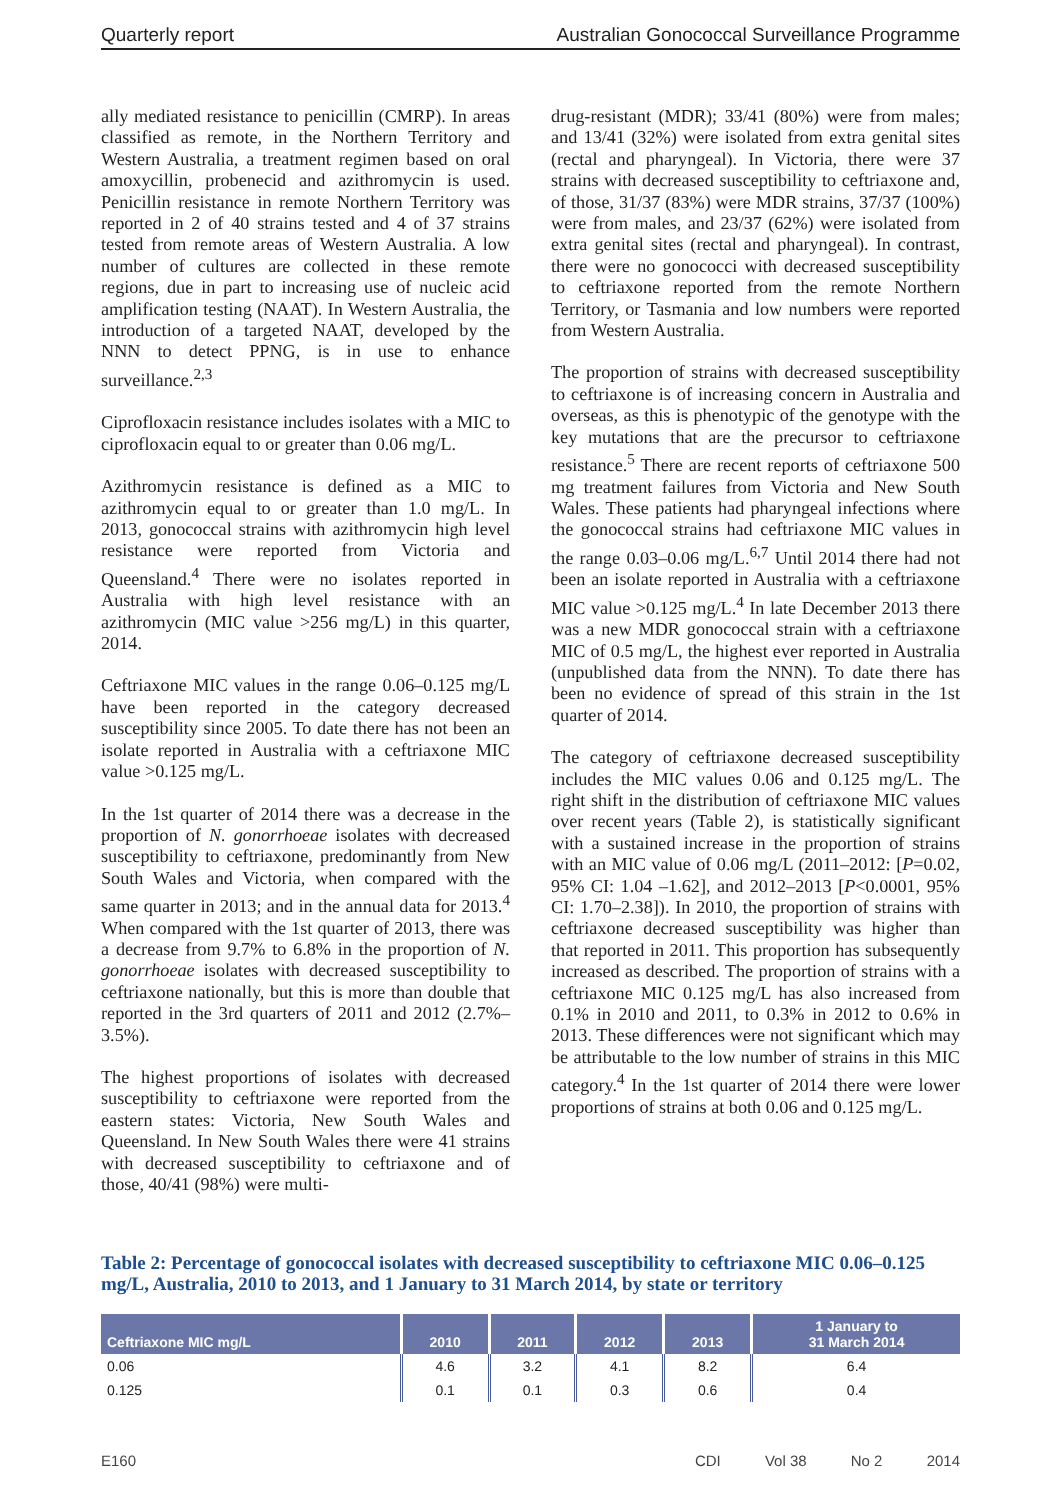Quarterly report Australian Gonococcal Surveillance Programme
ally mediated resistance to penicillin (CMRP). In areas classified as remote, in the Northern Territory and Western Australia, a treatment regimen based on oral amoxycillin, probenecid and azithromycin is used. Penicillin resistance in remote Northern Territory was reported in 2 of 40 strains tested and 4 of 37 strains tested from remote areas of Western Australia. A low number of cultures are collected in these remote regions, due in part to increasing use of nucleic acid amplification testing (NAAT). In Western Australia, the introduction of a targeted NAAT, developed by the NNN to detect PPNG, is in use to enhance surveillance.<sup>2,3</sup>
Ciprofloxacin resistance includes isolates with a MIC to ciprofloxacin equal to or greater than 0.06 mg/L.
Azithromycin resistance is defined as a MIC to azithromycin equal to or greater than 1.0 mg/L. In 2013, gonococcal strains with azithromycin high level resistance were reported from Victoria and Queensland.<sup>4</sup> There were no isolates reported in Australia with high level resistance with an azithromycin (MIC value >256 mg/L) in this quarter, 2014.
Ceftriaxone MIC values in the range 0.06–0.125 mg/L have been reported in the category decreased susceptibility since 2005. To date there has not been an isolate reported in Australia with a ceftriaxone MIC value >0.125 mg/L.
In the 1st quarter of 2014 there was a decrease in the proportion of N. gonorrhoeae isolates with decreased susceptibility to ceftriaxone, predominantly from New South Wales and Victoria, when compared with the same quarter in 2013; and in the annual data for 2013.<sup>4</sup> When compared with the 1st quarter of 2013, there was a decrease from 9.7% to 6.8% in the proportion of N. gonorrhoeae isolates with decreased susceptibility to ceftriaxone nationally, but this is more than double that reported in the 3rd quarters of 2011 and 2012 (2.7%–3.5%).
The highest proportions of isolates with decreased susceptibility to ceftriaxone were reported from the eastern states: Victoria, New South Wales and Queensland. In New South Wales there were 41 strains with decreased susceptibility to ceftriaxone and of those, 40/41 (98%) were multi-
drug-resistant (MDR); 33/41 (80%) were from males; and 13/41 (32%) were isolated from extra genital sites (rectal and pharyngeal). In Victoria, there were 37 strains with decreased susceptibility to ceftriaxone and, of those, 31/37 (83%) were MDR strains, 37/37 (100%) were from males, and 23/37 (62%) were isolated from extra genital sites (rectal and pharyngeal). In contrast, there were no gonococci with decreased susceptibility to ceftriaxone reported from the remote Northern Territory, or Tasmania and low numbers were reported from Western Australia.
The proportion of strains with decreased susceptibility to ceftriaxone is of increasing concern in Australia and overseas, as this is phenotypic of the genotype with the key mutations that are the precursor to ceftriaxone resistance.<sup>5</sup> There are recent reports of ceftriaxone 500 mg treatment failures from Victoria and New South Wales. These patients had pharyngeal infections where the gonococcal strains had ceftriaxone MIC values in the range 0.03–0.06 mg/L.<sup>6,7</sup> Until 2014 there had not been an isolate reported in Australia with a ceftriaxone MIC value >0.125 mg/L.<sup>4</sup> In late December 2013 there was a new MDR gonococcal strain with a ceftriaxone MIC of 0.5 mg/L, the highest ever reported in Australia (unpublished data from the NNN). To date there has been no evidence of spread of this strain in the 1st quarter of 2014.
The category of ceftriaxone decreased susceptibility includes the MIC values 0.06 and 0.125 mg/L. The right shift in the distribution of ceftriaxone MIC values over recent years (Table 2), is statistically significant with a sustained increase in the proportion of strains with an MIC value of 0.06 mg/L (2011–2012: [P=0.02, 95% CI: 1.04 –1.62], and 2012–2013 [P<0.0001, 95% CI: 1.70–2.38]). In 2010, the proportion of strains with ceftriaxone decreased susceptibility was higher than that reported in 2011. This proportion has subsequently increased as described. The proportion of strains with a ceftriaxone MIC 0.125 mg/L has also increased from 0.1% in 2010 and 2011, to 0.3% in 2012 to 0.6% in 2013. These differences were not significant which may be attributable to the low number of strains in this MIC category.<sup>4</sup> In the 1st quarter of 2014 there were lower proportions of strains at both 0.06 and 0.125 mg/L.
Table 2: Percentage of gonococcal isolates with decreased susceptibility to ceftriaxone MIC 0.06–0.125 mg/L, Australia, 2010 to 2013, and 1 January to 31 March 2014, by state or territory
| Ceftriaxone MIC mg/L | 2010 | 2011 | 2012 | 2013 | 1 January to 31 March 2014 |
| --- | --- | --- | --- | --- | --- |
| 0.06 | 4.6 | 3.2 | 4.1 | 8.2 | 6.4 |
| 0.125 | 0.1 | 0.1 | 0.3 | 0.6 | 0.4 |
E160 CDI Vol 38 No 2 2014